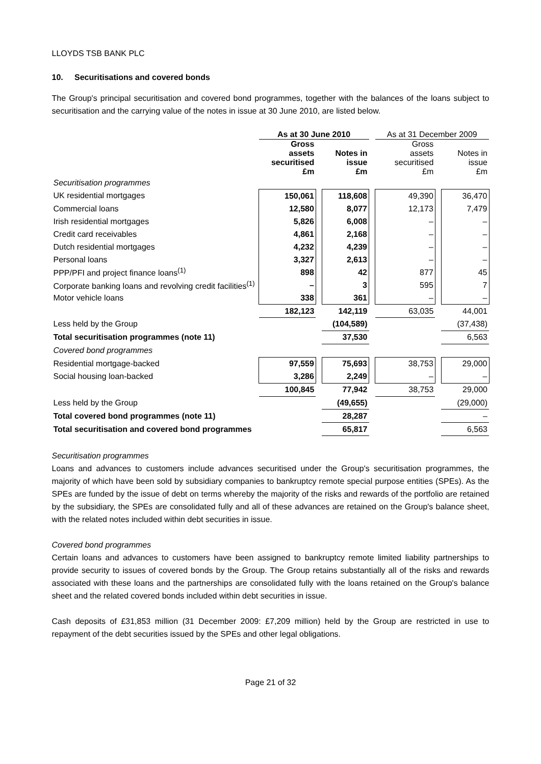LLOYDS TSB BANK PLC
10. Securitisations and covered bonds
The Group's principal securitisation and covered bond programmes, together with the balances of the loans subject to securitisation and the carrying value of the notes in issue at 30 June 2010, are listed below.
| | As at 30 June 2010 | | | | As at 31 December 2009 | | |
| --- | --- | --- | --- | --- | --- | --- | --- |
| | Gross assets securitised £m | | Notes in issue £m | | Gross assets securitised £m | | Notes in issue £m |
| Securitisation programmes | | | | | | | |
| UK residential mortgages | 150,061 | | 118,608 | | 49,390 | | 36,470 |
| Commercial loans | 12,580 | | 8,077 | | 12,173 | | 7,479 |
| Irish residential mortgages | 5,826 | | 6,008 | | – | | – |
| Credit card receivables | 4,861 | | 2,168 | | – | | – |
| Dutch residential mortgages | 4,232 | | 4,239 | | – | | – |
| Personal loans | 3,327 | | 2,613 | | – | | – |
| PPP/PFI and project finance loans<sup>(1)</sup> | 898 | | 42 | | 877 | | 45 |
| Corporate banking loans and revolving credit facilities<sup>(1)</sup> | – | | 3 | | 595 | | 7 |
| Motor vehicle loans | 338 | | 361 | | – | | – |
| | 182,123 | | 142,119 | | 63,035 | | 44,001 |
| Less held by the Group | | | (104,589) | | | | (37,438) |
| Total securitisation programmes (note 11) | | | 37,530 | | | | 6,563 |
| Covered bond programmes | | | | | | | |
| Residential mortgage-backed | 97,559 | | 75,693 | | 38,753 | | 29,000 |
| Social housing loan-backed | 3,286 | | 2,249 | | – | | – |
| | 100,845 | | 77,942 | | 38,753 | | 29,000 |
| Less held by the Group | | | (49,655) | | | | (29,000) |
| Total covered bond programmes (note 11) | | | 28,287 | | | | – |
| Total securitisation and covered bond programmes | | | 65,817 | | | | 6,563 |
Securitisation programmes
Loans and advances to customers include advances securitised under the Group's securitisation programmes, the majority of which have been sold by subsidiary companies to bankruptcy remote special purpose entities (SPEs). As the SPEs are funded by the issue of debt on terms whereby the majority of the risks and rewards of the portfolio are retained by the subsidiary, the SPEs are consolidated fully and all of these advances are retained on the Group's balance sheet, with the related notes included within debt securities in issue.
Covered bond programmes
Certain loans and advances to customers have been assigned to bankruptcy remote limited liability partnerships to provide security to issues of covered bonds by the Group. The Group retains substantially all of the risks and rewards associated with these loans and the partnerships are consolidated fully with the loans retained on the Group's balance sheet and the related covered bonds included within debt securities in issue.
Cash deposits of £31,853 million (31 December 2009: £7,209 million) held by the Group are restricted in use to repayment of the debt securities issued by the SPEs and other legal obligations.
Page 21 of 32